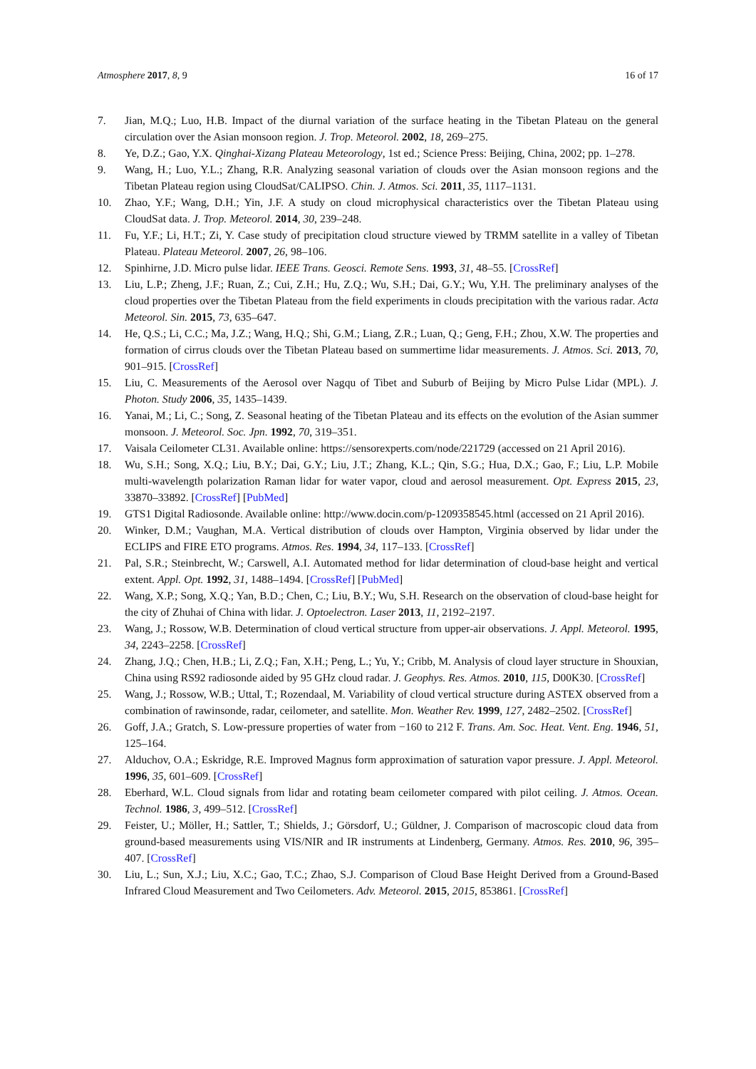Atmosphere 2017, 8, 9 16 of 17
7. Jian, M.Q.; Luo, H.B. Impact of the diurnal variation of the surface heating in the Tibetan Plateau on the general circulation over the Asian monsoon region. J. Trop. Meteorol. 2002, 18, 269–275.
8. Ye, D.Z.; Gao, Y.X. Qinghai-Xizang Plateau Meteorology, 1st ed.; Science Press: Beijing, China, 2002; pp. 1–278.
9. Wang, H.; Luo, Y.L.; Zhang, R.R. Analyzing seasonal variation of clouds over the Asian monsoon regions and the Tibetan Plateau region using CloudSat/CALIPSO. Chin. J. Atmos. Sci. 2011, 35, 1117–1131.
10. Zhao, Y.F.; Wang, D.H.; Yin, J.F. A study on cloud microphysical characteristics over the Tibetan Plateau using CloudSat data. J. Trop. Meteorol. 2014, 30, 239–248.
11. Fu, Y.F.; Li, H.T.; Zi, Y. Case study of precipitation cloud structure viewed by TRMM satellite in a valley of Tibetan Plateau. Plateau Meteorol. 2007, 26, 98–106.
12. Spinhirne, J.D. Micro pulse lidar. IEEE Trans. Geosci. Remote Sens. 1993, 31, 48–55. [CrossRef]
13. Liu, L.P.; Zheng, J.F.; Ruan, Z.; Cui, Z.H.; Hu, Z.Q.; Wu, S.H.; Dai, G.Y.; Wu, Y.H. The preliminary analyses of the cloud properties over the Tibetan Plateau from the field experiments in clouds precipitation with the various radar. Acta Meteorol. Sin. 2015, 73, 635–647.
14. He, Q.S.; Li, C.C.; Ma, J.Z.; Wang, H.Q.; Shi, G.M.; Liang, Z.R.; Luan, Q.; Geng, F.H.; Zhou, X.W. The properties and formation of cirrus clouds over the Tibetan Plateau based on summertime lidar measurements. J. Atmos. Sci. 2013, 70, 901–915. [CrossRef]
15. Liu, C. Measurements of the Aerosol over Nagqu of Tibet and Suburb of Beijing by Micro Pulse Lidar (MPL). J. Photon. Study 2006, 35, 1435–1439.
16. Yanai, M.; Li, C.; Song, Z. Seasonal heating of the Tibetan Plateau and its effects on the evolution of the Asian summer monsoon. J. Meteorol. Soc. Jpn. 1992, 70, 319–351.
17. Vaisala Ceilometer CL31. Available online: https://sensorexperts.com/node/221729 (accessed on 21 April 2016).
18. Wu, S.H.; Song, X.Q.; Liu, B.Y.; Dai, G.Y.; Liu, J.T.; Zhang, K.L.; Qin, S.G.; Hua, D.X.; Gao, F.; Liu, L.P. Mobile multi-wavelength polarization Raman lidar for water vapor, cloud and aerosol measurement. Opt. Express 2015, 23, 33870–33892. [CrossRef] [PubMed]
19. GTS1 Digital Radiosonde. Available online: http://www.docin.com/p-1209358545.html (accessed on 21 April 2016).
20. Winker, D.M.; Vaughan, M.A. Vertical distribution of clouds over Hampton, Virginia observed by lidar under the ECLIPS and FIRE ETO programs. Atmos. Res. 1994, 34, 117–133. [CrossRef]
21. Pal, S.R.; Steinbrecht, W.; Carswell, A.I. Automated method for lidar determination of cloud-base height and vertical extent. Appl. Opt. 1992, 31, 1488–1494. [CrossRef] [PubMed]
22. Wang, X.P.; Song, X.Q.; Yan, B.D.; Chen, C.; Liu, B.Y.; Wu, S.H. Research on the observation of cloud-base height for the city of Zhuhai of China with lidar. J. Optoelectron. Laser 2013, 11, 2192–2197.
23. Wang, J.; Rossow, W.B. Determination of cloud vertical structure from upper-air observations. J. Appl. Meteorol. 1995, 34, 2243–2258. [CrossRef]
24. Zhang, J.Q.; Chen, H.B.; Li, Z.Q.; Fan, X.H.; Peng, L.; Yu, Y.; Cribb, M. Analysis of cloud layer structure in Shouxian, China using RS92 radiosonde aided by 95 GHz cloud radar. J. Geophys. Res. Atmos. 2010, 115, D00K30. [CrossRef]
25. Wang, J.; Rossow, W.B.; Uttal, T.; Rozendaal, M. Variability of cloud vertical structure during ASTEX observed from a combination of rawinsonde, radar, ceilometer, and satellite. Mon. Weather Rev. 1999, 127, 2482–2502. [CrossRef]
26. Goff, J.A.; Gratch, S. Low-pressure properties of water from −160 to 212 F. Trans. Am. Soc. Heat. Vent. Eng. 1946, 51, 125–164.
27. Alduchov, O.A.; Eskridge, R.E. Improved Magnus form approximation of saturation vapor pressure. J. Appl. Meteorol. 1996, 35, 601–609. [CrossRef]
28. Eberhard, W.L. Cloud signals from lidar and rotating beam ceilometer compared with pilot ceiling. J. Atmos. Ocean. Technol. 1986, 3, 499–512. [CrossRef]
29. Feister, U.; Möller, H.; Sattler, T.; Shields, J.; Görsdorf, U.; Güldner, J. Comparison of macroscopic cloud data from ground-based measurements using VIS/NIR and IR instruments at Lindenberg, Germany. Atmos. Res. 2010, 96, 395–407. [CrossRef]
30. Liu, L.; Sun, X.J.; Liu, X.C.; Gao, T.C.; Zhao, S.J. Comparison of Cloud Base Height Derived from a Ground-Based Infrared Cloud Measurement and Two Ceilometers. Adv. Meteorol. 2015, 2015, 853861. [CrossRef]